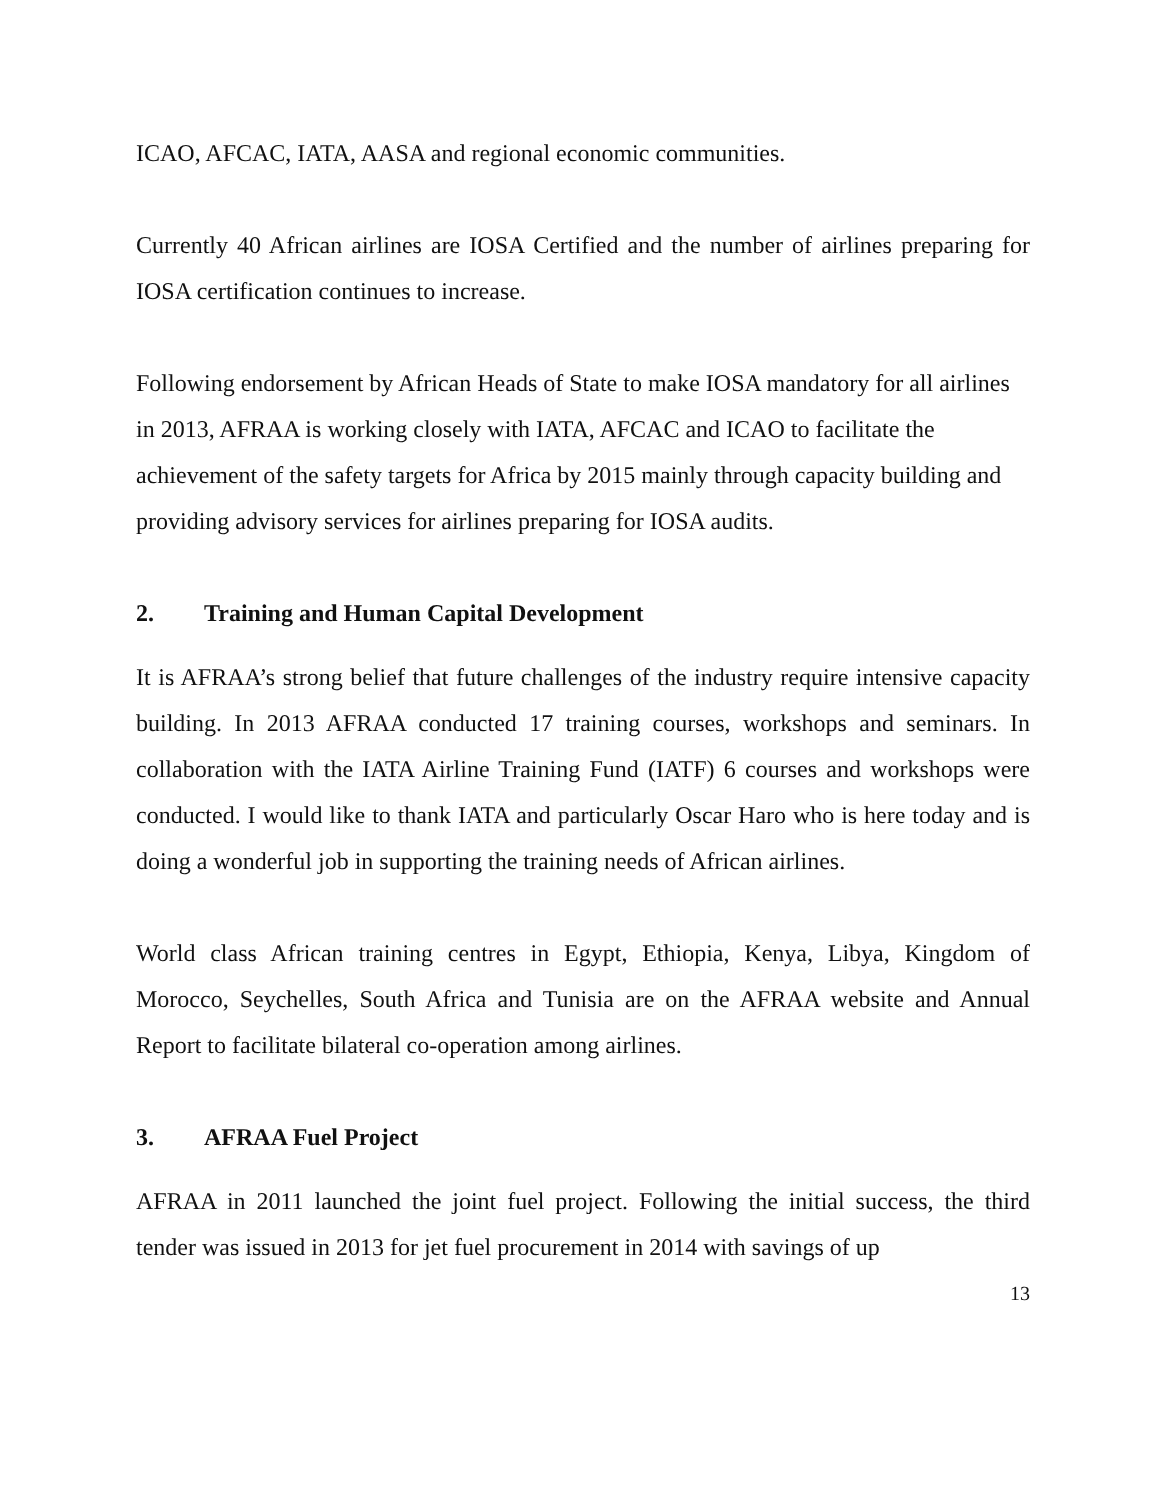ICAO, AFCAC, IATA, AASA and regional economic communities.
Currently 40 African airlines are IOSA Certified and the number of airlines preparing for IOSA certification continues to increase.
Following endorsement by African Heads of State to make IOSA mandatory for all airlines in 2013, AFRAA is working closely with IATA, AFCAC and ICAO to facilitate the achievement of the safety targets for Africa by 2015 mainly through capacity building and providing advisory services for airlines preparing for IOSA audits.
2. Training and Human Capital Development
It is AFRAA’s strong belief that future challenges of the industry require intensive capacity building. In 2013 AFRAA conducted 17 training courses, workshops and seminars. In collaboration with the IATA Airline Training Fund (IATF) 6 courses and workshops were conducted. I would like to thank IATA and particularly Oscar Haro who is here today and is doing a wonderful job in supporting the training needs of African airlines.
World class African training centres in Egypt, Ethiopia, Kenya, Libya, Kingdom of Morocco, Seychelles, South Africa and Tunisia are on the AFRAA website and Annual Report to facilitate bilateral co-operation among airlines.
3. AFRAA Fuel Project
AFRAA in 2011 launched the joint fuel project. Following the initial success, the third tender was issued in 2013 for jet fuel procurement in 2014 with savings of up
13